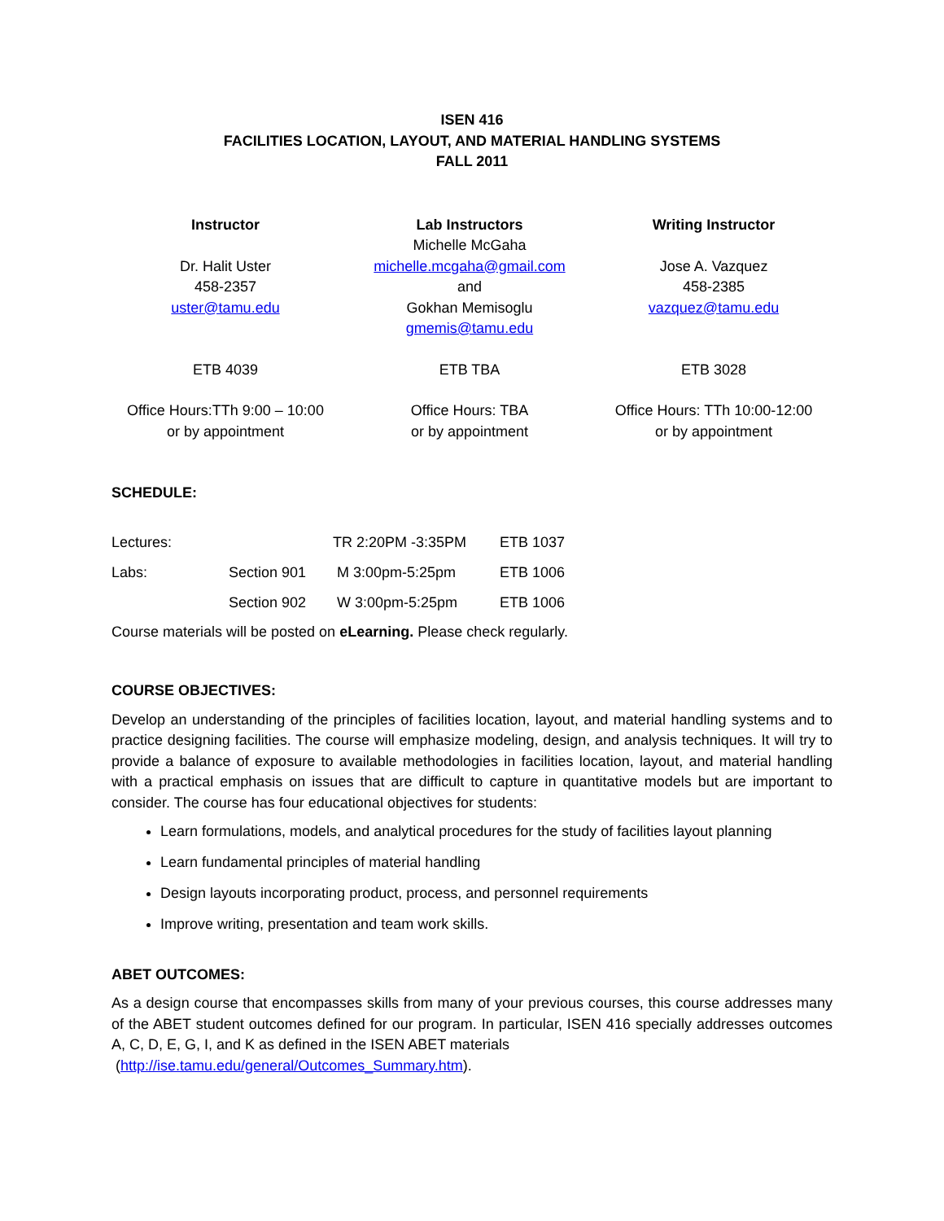ISEN 416
FACILITIES LOCATION, LAYOUT, AND MATERIAL HANDLING SYSTEMS
FALL 2011
| Instructor Dr. Halit Uster 458-2357 uster@tamu.edu | Lab Instructors Michelle McGaha michelle.mcgaha@gmail.com and Gokhan Memisoglu gmemis@tamu.edu | Writing Instructor Jose A. Vazquez 458-2385 vazquez@tamu.edu |
| ETB 4039 | ETB TBA | ETB 3028 |
| Office Hours:TTh 9:00 – 10:00 or by appointment | Office Hours: TBA or by appointment | Office Hours: TTh 10:00-12:00 or by appointment |
SCHEDULE:
| Lectures: | | TR 2:20PM -3:35PM | ETB 1037 |
| Labs: | Section 901 | M 3:00pm-5:25pm | ETB 1006 |
| | Section 902 | W 3:00pm-5:25pm | ETB 1006 |
Course materials will be posted on eLearning. Please check regularly.
COURSE OBJECTIVES:
Develop an understanding of the principles of facilities location, layout, and material handling systems and to practice designing facilities. The course will emphasize modeling, design, and analysis techniques. It will try to provide a balance of exposure to available methodologies in facilities location, layout, and material handling with a practical emphasis on issues that are difficult to capture in quantitative models but are important to consider. The course has four educational objectives for students:
Learn formulations, models, and analytical procedures for the study of facilities layout planning
Learn fundamental principles of material handling
Design layouts incorporating product, process, and personnel requirements
Improve writing, presentation and team work skills.
ABET OUTCOMES:
As a design course that encompasses skills from many of your previous courses, this course addresses many of the ABET student outcomes defined for our program. In particular, ISEN 416 specially addresses outcomes A, C, D, E, G, I, and K as defined in the ISEN ABET materials
(http://ise.tamu.edu/general/Outcomes_Summary.htm).